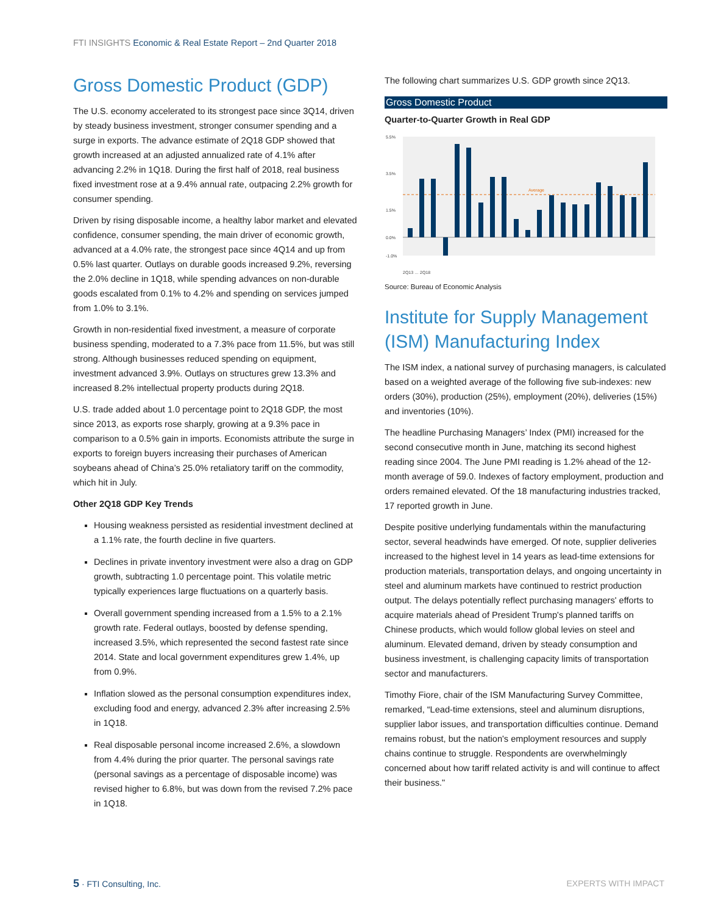FTI INSIGHTS Economic & Real Estate Report – 2nd Quarter 2018
Gross Domestic Product (GDP)
The U.S. economy accelerated to its strongest pace since 3Q14, driven by steady business investment, stronger consumer spending and a surge in exports. The advance estimate of 2Q18 GDP showed that growth increased at an adjusted annualized rate of 4.1% after advancing 2.2% in 1Q18. During the first half of 2018, real business fixed investment rose at a 9.4% annual rate, outpacing 2.2% growth for consumer spending.
Driven by rising disposable income, a healthy labor market and elevated confidence, consumer spending, the main driver of economic growth, advanced at a 4.0% rate, the strongest pace since 4Q14 and up from 0.5% last quarter. Outlays on durable goods increased 9.2%, reversing the 2.0% decline in 1Q18, while spending advances on non-durable goods escalated from 0.1% to 4.2% and spending on services jumped from 1.0% to 3.1%.
Growth in non-residential fixed investment, a measure of corporate business spending, moderated to a 7.3% pace from 11.5%, but was still strong. Although businesses reduced spending on equipment, investment advanced 3.9%. Outlays on structures grew 13.3% and increased 8.2% intellectual property products during 2Q18.
U.S. trade added about 1.0 percentage point to 2Q18 GDP, the most since 2013, as exports rose sharply, growing at a 9.3% pace in comparison to a 0.5% gain in imports. Economists attribute the surge in exports to foreign buyers increasing their purchases of American soybeans ahead of China’s 25.0% retaliatory tariff on the commodity, which hit in July.
Other 2Q18 GDP Key Trends
Housing weakness persisted as residential investment declined at a 1.1% rate, the fourth decline in five quarters.
Declines in private inventory investment were also a drag on GDP growth, subtracting 1.0 percentage point. This volatile metric typically experiences large fluctuations on a quarterly basis.
Overall government spending increased from a 1.5% to a 2.1% growth rate. Federal outlays, boosted by defense spending, increased 3.5%, which represented the second fastest rate since 2014. State and local government expenditures grew 1.4%, up from 0.9%.
Inflation slowed as the personal consumption expenditures index, excluding food and energy, advanced 2.3% after increasing 2.5% in 1Q18.
Real disposable personal income increased 2.6%, a slowdown from 4.4% during the prior quarter. The personal savings rate (personal savings as a percentage of disposable income) was revised higher to 6.8%, but was down from the revised 7.2% pace in 1Q18.
The following chart summarizes U.S. GDP growth since 2Q13.
Gross Domestic Product
Quarter-to-Quarter Growth in Real GDP
5.5%
3.5%
1.5%
0.0%
-1.0%
Average
2Q13 … 2Q18
Source: Bureau of Economic Analysis
Institute for Supply Management (ISM) Manufacturing Index
The ISM index, a national survey of purchasing managers, is calculated based on a weighted average of the following five sub-indexes: new orders (30%), production (25%), employment (20%), deliveries (15%) and inventories (10%).
The headline Purchasing Managers’ Index (PMI) increased for the second consecutive month in June, matching its second highest reading since 2004. The June PMI reading is 1.2% ahead of the 12-month average of 59.0. Indexes of factory employment, production and orders remained elevated. Of the 18 manufacturing industries tracked, 17 reported growth in June.
Despite positive underlying fundamentals within the manufacturing sector, several headwinds have emerged. Of note, supplier deliveries increased to the highest level in 14 years as lead-time extensions for production materials, transportation delays, and ongoing uncertainty in steel and aluminum markets have continued to restrict production output. The delays potentially reflect purchasing managers' efforts to acquire materials ahead of President Trump's planned tariffs on Chinese products, which would follow global levies on steel and aluminum. Elevated demand, driven by steady consumption and business investment, is challenging capacity limits of transportation sector and manufacturers.
Timothy Fiore, chair of the ISM Manufacturing Survey Committee, remarked, “Lead-time extensions, steel and aluminum disruptions, supplier labor issues, and transportation difficulties continue. Demand remains robust, but the nation's employment resources and supply chains continue to struggle. Respondents are overwhelmingly concerned about how tariff related activity is and will continue to affect their business."
5 · FTI Consulting, Inc. EXPERTS WITH IMPACT